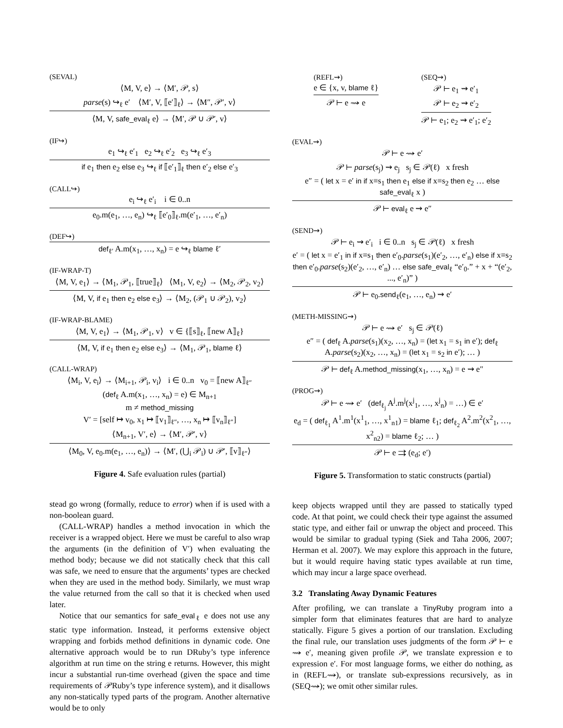(SEVAL)
⟨M, V, e⟩ → ⟨M′, 𝒫, s⟩
parse(s) ↪<sub>ℓ</sub> e′ ⟨M′, V, ⟦e′⟧<sub>ℓ</sub>⟩ → ⟨M″, 𝒫′, v⟩
⟨M, V, safe_eval<sub>ℓ</sub> e⟩ → ⟨M′, 𝒫 ∪ 𝒫′, v⟩
(IF↪)
e<sub>1</sub> ↪<sub>ℓ</sub> e′<sub>1</sub> e<sub>2</sub> ↪<sub>ℓ</sub> e′<sub>2</sub> e<sub>3</sub> ↪<sub>ℓ</sub> e′<sub>3</sub>
if e<sub>1</sub> then e<sub>2</sub> else e<sub>3</sub> ↪<sub>ℓ</sub> if ⟦e′<sub>1</sub>⟧<sub>ℓ</sub> then e′<sub>2</sub> else e′<sub>3</sub>
(CALL↪)
e<sub>i</sub> ↪<sub>ℓ</sub> e′<sub>i</sub> i ∈ 0..n
e<sub>0</sub>.m(e<sub>1</sub>, …, e<sub>n</sub>) ↪<sub>ℓ</sub> ⟦e′<sub>0</sub>⟧<sub>ℓ</sub>.m(e′<sub>1</sub>, …, e′<sub>n</sub>)
(DEF↪)
def<sub>ℓ′</sub> A.m(x<sub>1</sub>, …, x<sub>n</sub>) = e ↪<sub>ℓ</sub> blame ℓ′
(IF-WRAP-T)
⟨M, V, e<sub>1</sub>⟩ → ⟨M<sub>1</sub>, 𝒫<sub>1</sub>, ⟦true⟧<sub>ℓ</sub>⟩ ⟨M<sub>1</sub>, V, e<sub>2</sub>⟩ → ⟨M<sub>2</sub>, 𝒫<sub>2</sub>, v<sub>2</sub>⟩
⟨M, V, if e<sub>1</sub> then e<sub>2</sub> else e<sub>3</sub>⟩ → ⟨M<sub>2</sub>, (𝒫<sub>1</sub> ∪ 𝒫<sub>2</sub>), v<sub>2</sub>⟩
(IF-WRAP-BLAME)
⟨M, V, e<sub>1</sub>⟩ → ⟨M<sub>1</sub>, 𝒫<sub>1</sub>, v⟩ v ∈ {⟦s⟧<sub>ℓ</sub>, ⟦new A⟧<sub>ℓ</sub>}
⟨M, V, if e<sub>1</sub> then e<sub>2</sub> else e<sub>3</sub>⟩ → ⟨M<sub>1</sub>, 𝒫<sub>1</sub>, blame ℓ⟩
(CALL-WRAP)
⟨M<sub>i</sub>, V, e<sub>i</sub>⟩ → ⟨M<sub>i+1</sub>, 𝒫<sub>i</sub>, v<sub>i</sub>⟩ i ∈ 0..n v<sub>0</sub> = ⟦new A⟧<sub>ℓ″</sub>
(def<sub>ℓ</sub> A.m(x<sub>1</sub>, …, x<sub>n</sub>) = e) ∈ M<sub>n+1</sub>
m ≠ method_missing
V′ = [self ↦ v<sub>0</sub>, x<sub>1</sub> ↦ ⟦v<sub>1</sub>⟧<sub>ℓ″</sub>, …, x<sub>n</sub> ↦ ⟦v<sub>n</sub>⟧<sub>ℓ″</sub>]
⟨M<sub>n+1</sub>, V′, e⟩ → ⟨M′, 𝒫′, v⟩
⟨M<sub>0</sub>, V, e<sub>0</sub>.m(e<sub>1</sub>, …, e<sub>n</sub>)⟩ → ⟨M′, (⋃<sub>i</sub> 𝒫<sub>i</sub>) ∪ 𝒫′, ⟦v⟧<sub>ℓ″</sub>⟩
Figure 4. Safe evaluation rules (partial)
stead go wrong (formally, reduce to error) when if is used with a non-boolean guard.
(CALL-WRAP) handles a method invocation in which the receiver is a wrapped object. Here we must be careful to also wrap the arguments (in the definition of V′) when evaluating the method body; because we did not statically check that this call was safe, we need to ensure that the arguments’ types are checked when they are used in the method body. Similarly, we must wrap the value returned from the call so that it is checked when used later.
Notice that our semantics for safe_eval<sub>ℓ</sub> e does not use any static type information. Instead, it performs extensive object wrapping and forbids method definitions in dynamic code. One alternative approach would be to run DRuby’s type inference algorithm at run time on the string e returns. However, this might incur a substantial run-time overhead (given the space and time requirements of 𝒫Ruby’s type inference system), and it disallows any non-statically typed parts of the program. Another alternative would be to only
(REFL⇝)
e ∈ {x, v, blame ℓ}
𝒫 ⊢ e ⇝ e
(SEQ⇝)
𝒫 ⊢ e<sub>1</sub> ⇝ e′<sub>1</sub>
𝒫 ⊢ e<sub>2</sub> ⇝ e′<sub>2</sub>
𝒫 ⊢ e<sub>1</sub>; e<sub>2</sub> ⇝ e′<sub>1</sub>; e′<sub>2</sub>
(EVAL⇝)
𝒫 ⊢ e ⇝ e′
𝒫 ⊢ parse(s<sub>j</sub>) ⇝ e<sub>j</sub> s<sub>j</sub> ∈ 𝒫(ℓ) x fresh
e″ = ( let x = e′ in if x≡s<sub>1</sub> then e<sub>1</sub> else if x≡s<sub>2</sub> then e<sub>2</sub> … else safe_eval<sub>ℓ</sub> x )
𝒫 ⊢ eval<sub>ℓ</sub> e ⇝ e″
(SEND⇝)
𝒫 ⊢ e<sub>i</sub> ⇝ e′<sub>i</sub> i ∈ 0..n s<sub>j</sub> ∈ 𝒫(ℓ) x fresh
e′ = ( let x = e′<sub>1</sub> in if x≡s<sub>1</sub> then e′<sub>0</sub>.parse(s<sub>1</sub>)(e′<sub>2</sub>, …, e′<sub>n</sub>) else if x≡s<sub>2</sub> then e′<sub>0</sub>.parse(s<sub>2</sub>)(e′<sub>2</sub>, …, e′<sub>n</sub>) … else safe_eval<sub>ℓ</sub> “e′<sub>0</sub>.” + x + “(e′<sub>2</sub>, ..., e′<sub>n</sub>)” )
𝒫 ⊢ e<sub>0</sub>.send<sub>ℓ</sub>(e<sub>1</sub>, …, e<sub>n</sub>) ⇝ e′
(METH-MISSING⇝)
𝒫 ⊢ e ⇝ e′ s<sub>j</sub> ∈ 𝒫(ℓ)
e″ = ( def<sub>ℓ</sub> A.parse(s<sub>1</sub>)(x<sub>2</sub>, …, x<sub>n</sub>) = (let x<sub>1</sub> = s<sub>1</sub> in e′); def<sub>ℓ</sub> A.parse(s<sub>2</sub>)(x<sub>2</sub>, …, x<sub>n</sub>) = (let x<sub>1</sub> = s<sub>2</sub> in e′); … )
𝒫 ⊢ def<sub>ℓ</sub> A.method_missing(x<sub>1</sub>, …, x<sub>n</sub>) = e ⇝ e″
(PROG⇝)
𝒫 ⊢ e ⇝ e′ (def<sub>ℓ<sub>j</sub></sub> A<sup>j</sup>.m<sup>j</sup>(x<sup>j</sup><sub>1</sub>, …, x<sup>j</sup><sub>n</sub>) = …) ∈ e′
e<sub>d</sub> = ( def<sub>ℓ<sub>1</sub></sub> A<sup>1</sup>.m<sup>1</sup>(x<sup>1</sup><sub>1</sub>, …, x<sup>1</sup><sub>n1</sub>) = blame ℓ<sub>1</sub>; def<sub>ℓ<sub>2</sub></sub> A<sup>2</sup>.m<sup>2</sup>(x<sup>2</sup><sub>1</sub>, …, x<sup>2</sup><sub>n2</sub>) = blame ℓ<sub>2</sub>; … )
𝒫 ⊢ e ⇉ (e<sub>d</sub>; e′)
Figure 5. Transformation to static constructs (partial)
keep objects wrapped until they are passed to statically typed code. At that point, we could check their type against the assumed static type, and either fail or unwrap the object and proceed. This would be similar to gradual typing (Siek and Taha 2006, 2007; Herman et al. 2007). We may explore this approach in the future, but it would require having static types available at run time, which may incur a large space overhead.
3.2 Translating Away Dynamic Features
After profiling, we can translate a TinyRuby program into a simpler form that eliminates features that are hard to analyze statically. Figure 5 gives a portion of our translation. Excluding the final rule, our translation uses judgments of the form 𝒫 ⊢ e ⇝ e′, meaning given profile 𝒫, we translate expression e to expression e′. For most language forms, we either do nothing, as in (REFL⇝), or translate sub-expressions recursively, as in (SEQ⇝); we omit other similar rules.